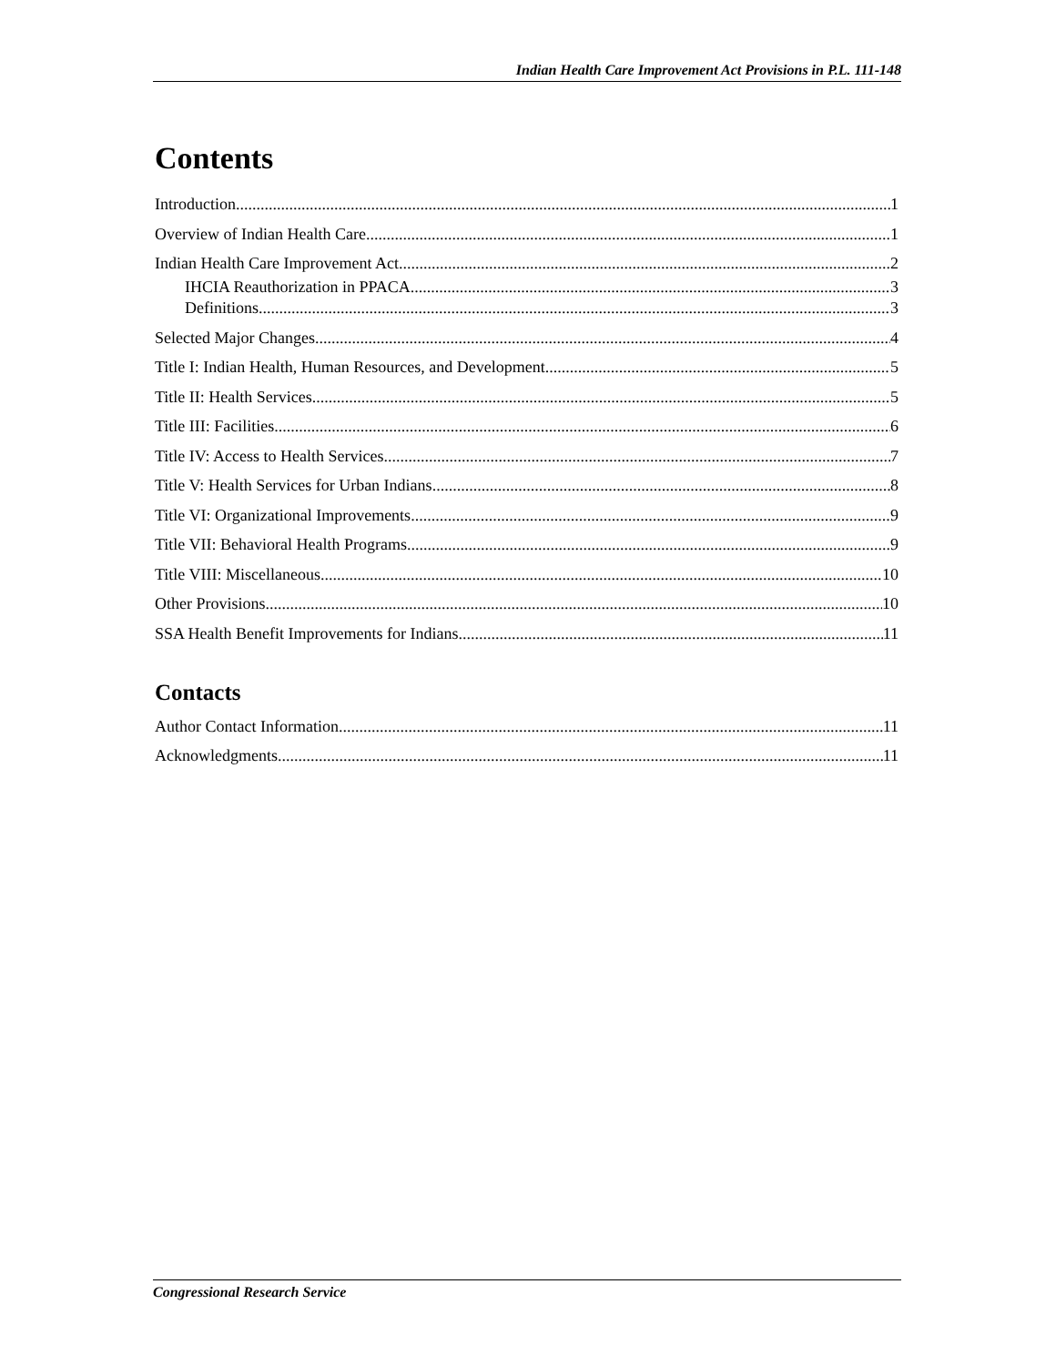Indian Health Care Improvement Act Provisions in P.L. 111-148
Contents
Introduction 1
Overview of Indian Health Care 1
Indian Health Care Improvement Act 2
IHCIA Reauthorization in PPACA 3
Definitions 3
Selected Major Changes 4
Title I: Indian Health, Human Resources, and Development 5
Title II: Health Services 5
Title III: Facilities 6
Title IV: Access to Health Services 7
Title V: Health Services for Urban Indians 8
Title VI: Organizational Improvements 9
Title VII: Behavioral Health Programs 9
Title VIII: Miscellaneous 10
Other Provisions 10
SSA Health Benefit Improvements for Indians 11
Contacts
Author Contact Information 11
Acknowledgments 11
Congressional Research Service